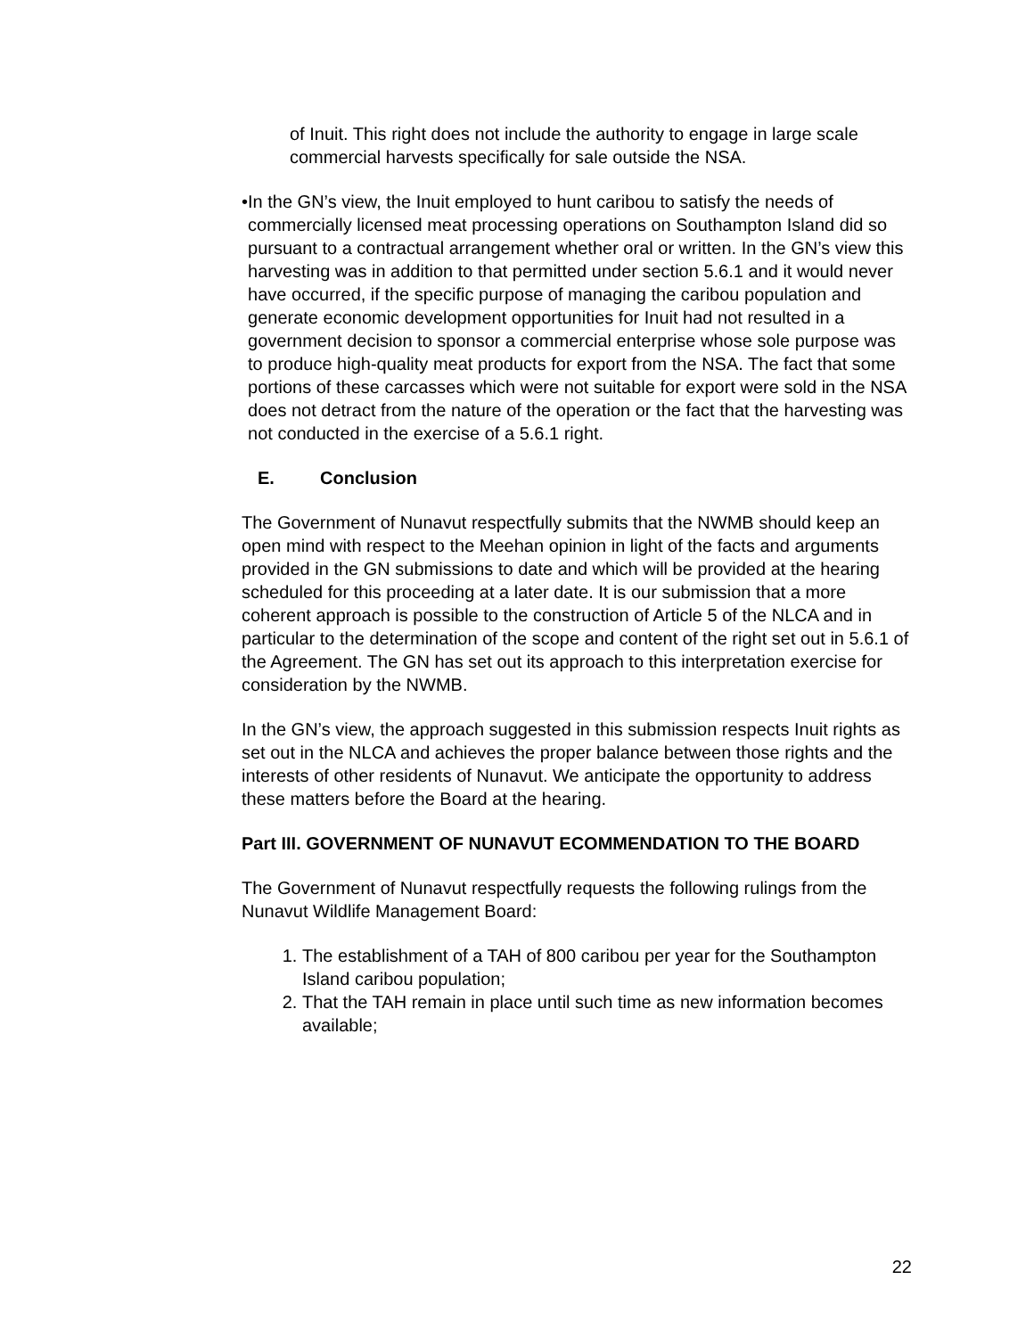of Inuit. This right does not include the authority to engage in large scale commercial harvests specifically for sale outside the NSA.
• In the GN’s view, the Inuit employed to hunt caribou to satisfy the needs of commercially licensed meat processing operations on Southampton Island did so pursuant to a contractual arrangement whether oral or written. In the GN’s view this harvesting was in addition to that permitted under section 5.6.1 and it would never have occurred, if the specific purpose of managing the caribou population and generate economic development opportunities for Inuit had not resulted in a government decision to sponsor a commercial enterprise whose sole purpose was to produce high-quality meat products for export from the NSA. The fact that some portions of these carcasses which were not suitable for export were sold in the NSA does not detract from the nature of the operation or the fact that the harvesting was not conducted in the exercise of a 5.6.1 right.
E. Conclusion
The Government of Nunavut respectfully submits that the NWMB should keep an open mind with respect to the Meehan opinion in light of the facts and arguments provided in the GN submissions to date and which will be provided at the hearing scheduled for this proceeding at a later date. It is our submission that a more coherent approach is possible to the construction of Article 5 of the NLCA and in particular to the determination of the scope and content of the right set out in 5.6.1 of the Agreement. The GN has set out its approach to this interpretation exercise for consideration by the NWMB.
In the GN’s view, the approach suggested in this submission respects Inuit rights as set out in the NLCA and achieves the proper balance between those rights and the interests of other residents of Nunavut. We anticipate the opportunity to address these matters before the Board at the hearing.
Part III. GOVERNMENT OF NUNAVUT ECOMMENDATION TO THE BOARD
The Government of Nunavut respectfully requests the following rulings from the Nunavut Wildlife Management Board:
1. The establishment of a TAH of 800 caribou per year for the Southampton Island caribou population;
2. That the TAH remain in place until such time as new information becomes available;
22